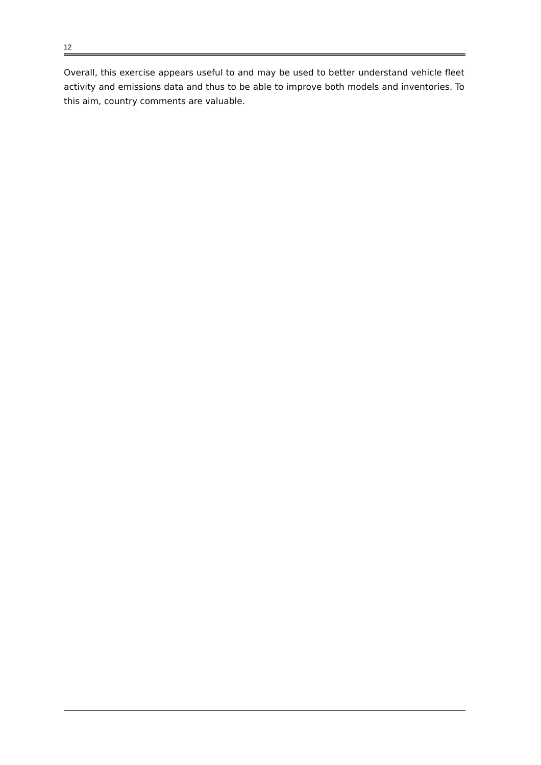12
Overall, this exercise appears useful to and may be used to better understand vehicle fleet activity and emissions data and thus to be able to improve both models and inventories. To this aim, country comments are valuable.